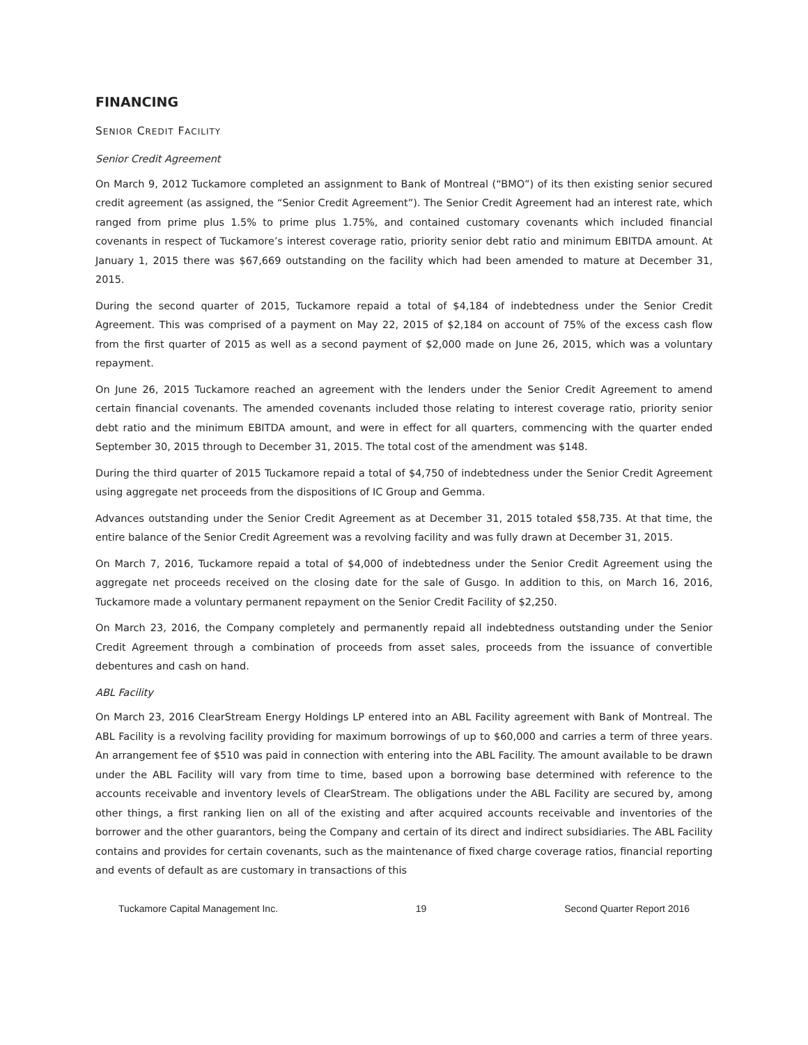FINANCING
SENIOR CREDIT FACILITY
Senior Credit Agreement
On March 9, 2012 Tuckamore completed an assignment to Bank of Montreal (“BMO”) of its then existing senior secured credit agreement (as assigned, the “Senior Credit Agreement”). The Senior Credit Agreement had an interest rate, which ranged from prime plus 1.5% to prime plus 1.75%, and contained customary covenants which included financial covenants in respect of Tuckamore’s interest coverage ratio, priority senior debt ratio and minimum EBITDA amount. At January 1, 2015 there was $67,669 outstanding on the facility which had been amended to mature at December 31, 2015.
During the second quarter of 2015, Tuckamore repaid a total of $4,184 of indebtedness under the Senior Credit Agreement. This was comprised of a payment on May 22, 2015 of $2,184 on account of 75% of the excess cash flow from the first quarter of 2015 as well as a second payment of $2,000 made on June 26, 2015, which was a voluntary repayment.
On June 26, 2015 Tuckamore reached an agreement with the lenders under the Senior Credit Agreement to amend certain financial covenants. The amended covenants included those relating to interest coverage ratio, priority senior debt ratio and the minimum EBITDA amount, and were in effect for all quarters, commencing with the quarter ended September 30, 2015 through to December 31, 2015. The total cost of the amendment was $148.
During the third quarter of 2015 Tuckamore repaid a total of $4,750 of indebtedness under the Senior Credit Agreement using aggregate net proceeds from the dispositions of IC Group and Gemma.
Advances outstanding under the Senior Credit Agreement as at December 31, 2015 totaled $58,735. At that time, the entire balance of the Senior Credit Agreement was a revolving facility and was fully drawn at December 31, 2015.
On March 7, 2016, Tuckamore repaid a total of $4,000 of indebtedness under the Senior Credit Agreement using the aggregate net proceeds received on the closing date for the sale of Gusgo. In addition to this, on March 16, 2016, Tuckamore made a voluntary permanent repayment on the Senior Credit Facility of $2,250.
On March 23, 2016, the Company completely and permanently repaid all indebtedness outstanding under the Senior Credit Agreement through a combination of proceeds from asset sales, proceeds from the issuance of convertible debentures and cash on hand.
ABL Facility
On March 23, 2016 ClearStream Energy Holdings LP entered into an ABL Facility agreement with Bank of Montreal. The ABL Facility is a revolving facility providing for maximum borrowings of up to $60,000 and carries a term of three years. An arrangement fee of $510 was paid in connection with entering into the ABL Facility. The amount available to be drawn under the ABL Facility will vary from time to time, based upon a borrowing base determined with reference to the accounts receivable and inventory levels of ClearStream. The obligations under the ABL Facility are secured by, among other things, a first ranking lien on all of the existing and after acquired accounts receivable and inventories of the borrower and the other guarantors, being the Company and certain of its direct and indirect subsidiaries. The ABL Facility contains and provides for certain covenants, such as the maintenance of fixed charge coverage ratios, financial reporting and events of default as are customary in transactions of this
Tuckamore Capital Management Inc. 19 Second Quarter Report 2016